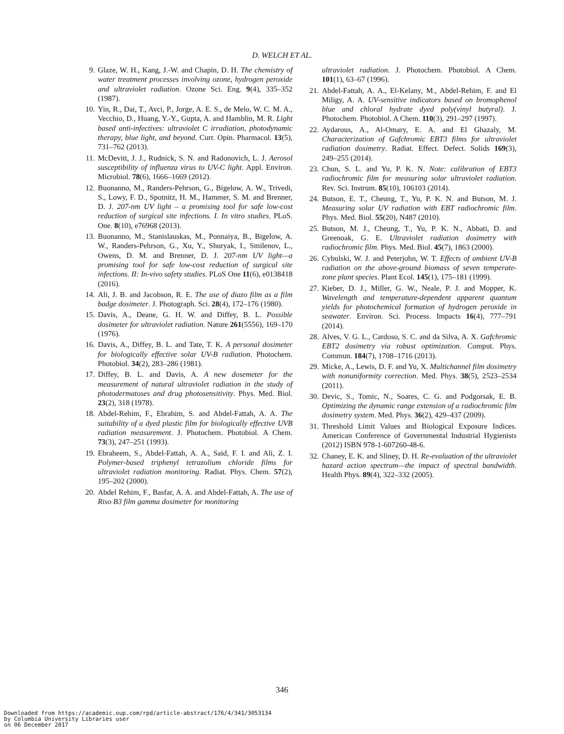D. WELCH ET AL.
9. Glaze, W. H., Kang, J.-W. and Chapin, D. H. The chemistry of water treatment processes involving ozone, hydrogen peroxide and ultraviolet radiation. Ozone Sci. Eng. 9(4), 335–352 (1987).
10. Yin, R., Dai, T., Avci, P., Jorge, A. E. S., de Melo, W. C. M. A., Vecchio, D., Huang, Y.-Y., Gupta, A. and Hamblin, M. R. Light based anti-infectives: ultraviolet C irradiation, photodynamic therapy, blue light, and beyond. Curr. Opin. Pharmacol. 13(5), 731–762 (2013).
11. McDevitt, J. J., Rudnick, S. N. and Radonovich, L. J. Aerosol susceptibility of influenza virus to UV-C light. Appl. Environ. Microbiol. 78(6), 1666–1669 (2012).
12. Buonanno, M., Randers-Pehrson, G., Bigelow, A. W., Trivedi, S., Lowy, F. D., Spotnitz, H. M., Hammer, S. M. and Brenner, D. J. 207-nm UV light – a promising tool for safe low-cost reduction of surgical site infections. I. In vitro studies. PLoS. One. 8(10), e76968 (2013).
13. Buonanno, M., Stanislauskas, M., Ponnaiya, B., Bigelow, A. W., Randers-Pehrson, G., Xu, Y., Shuryak, I., Smilenov, L., Owens, D. M. and Brenner, D. J. 207-nm UV light—a promising tool for safe low-cost reduction of surgical site infections. II: In-vivo safety studies. PLoS One 11(6), e0138418 (2016).
14. Ali, J. B. and Jacobson, R. E. The use of diazo film as a film badge dosimeter. J. Photograph. Sci. 28(4), 172–176 (1980).
15. Davis, A., Deane, G. H. W. and Diffey, B. L. Possible dosimeter for ultraviolet radiation. Nature 261(5556), 169–170 (1976).
16. Davis, A., Diffey, B. L. and Tate, T. K. A personal dosimeter for biologically effective solar UV-B radiation. Photochem. Photobiol. 34(2), 283–286 (1981).
17. Diffey, B. L. and Davis, A. A new dosemeter for the measurement of natural ultraviolet radiation in the study of photodermatoses and drug photosensitivity. Phys. Med. Biol. 23(2), 318 (1978).
18. Abdel-Rehim, F., Ebrahim, S. and Abdel-Fattah, A. A. The suitability of a dyed plastic film for biologically effective UVB radiation measurement. J. Photochem. Photobiol. A Chem. 73(3), 247–251 (1993).
19. Ebraheem, S., Abdel-Fattah, A. A., Said, F. I. and Ali, Z. I. Polymer-based triphenyl tetrazolium chloride films for ultraviolet radiation monitoring. Radiat. Phys. Chem. 57(2), 195–202 (2000).
20. Abdel Rehim, F., Basfar, A. A. and Abdel-Fattah, A. The use of Riso B3 film gamma dosimeter for monitoring
ultraviolet radiation. J. Photochem. Photobiol. A Chem. 101(1), 63–67 (1996).
21. Abdel-Fattah, A. A., El-Kelany, M., Abdel-Rehim, F. and El Miligy, A. A. UV-sensitive indicators based on bromophenol blue and chloral hydrate dyed poly(vinyl butyral). J. Photochem. Photobiol. A Chem. 110(3), 291–297 (1997).
22. Aydarous, A., Al-Omary, E. A. and El Ghazaly, M. Characterization of Gafchromic EBT3 films for ultraviolet radiation dosimetry. Radiat. Effect. Defect. Solids 169(3), 249–255 (2014).
23. Chun, S. L. and Yu, P. K. N. Note: calibration of EBT3 radiochromic film for measuring solar ultraviolet radiation. Rev. Sci. Instrum. 85(10), 106103 (2014).
24. Butson, E. T., Cheung, T., Yu, P. K. N. and Butson, M. J. Measuring solar UV radiation with EBT radiochromic film. Phys. Med. Biol. 55(20), N487 (2010).
25. Butson, M. J., Cheung, T., Yu, P. K. N., Abbati, D. and Greenoak, G. E. Ultraviolet radiation dosimetry with radiochromic film. Phys. Med. Biol. 45(7), 1863 (2000).
26. Cybulski, W. J. and Peterjohn, W. T. Effects of ambient UV-B radiation on the above-ground biomass of seven temperate-zone plant species. Plant Ecol. 145(1), 175–181 (1999).
27. Kieber, D. J., Miller, G. W., Neale, P. J. and Mopper, K. Wavelength and temperature-dependent apparent quantum yields for photochemical formation of hydrogen peroxide in seawater. Environ. Sci. Process. Impacts 16(4), 777–791 (2014).
28. Alves, V. G. L., Cardoso, S. C. and da Silva, A. X. Gafchromic EBT2 dosimetry via robust optimization. Comput. Phys. Commun. 184(7), 1708–1716 (2013).
29. Micke, A., Lewis, D. F. and Yu, X. Multichannel film dosimetry with nonuniformity correction. Med. Phys. 38(5), 2523–2534 (2011).
30. Devic, S., Tomic, N., Soares, C. G. and Podgorsak, E. B. Optimizing the dynamic range extension of a radiochromic film dosimetry system. Med. Phys. 36(2), 429–437 (2009).
31. Threshold Limit Values and Biological Exposure Indices. American Conference of Governmental Industrial Hygienists (2012) ISBN 978-1-607260-48-6.
32. Chaney, E. K. and Sliney, D. H. Re-evaluation of the ultraviolet hazard action spectrum—the impact of spectral bandwidth. Health Phys. 89(4), 322–332 (2005).
346
Downloaded from https://academic.oup.com/rpd/article-abstract/176/4/341/3053134
by Columbia University Libraries user
on 06 December 2017